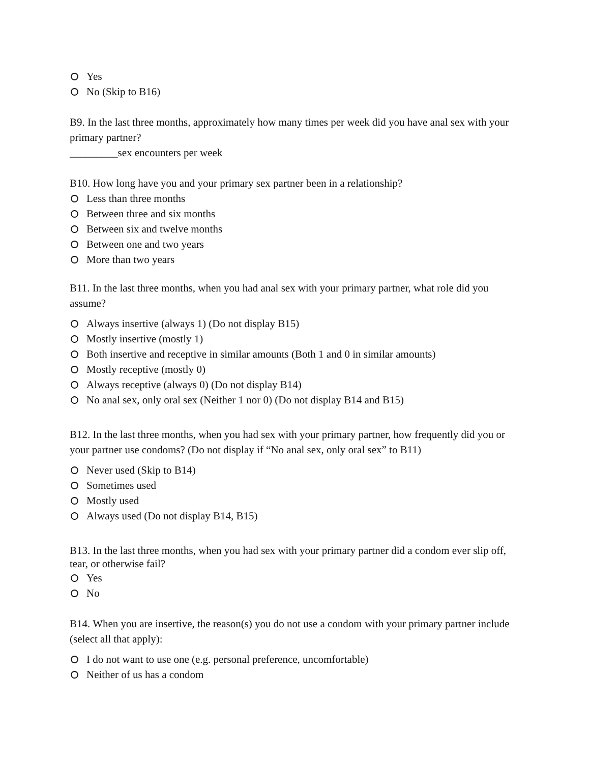Yes
No (Skip to B16)
B9. In the last three months, approximately how many times per week did you have anal sex with your primary partner?
_________sex encounters per week
B10. How long have you and your primary sex partner been in a relationship?
Less than three months
Between three and six months
Between six and twelve months
Between one and two years
More than two years
B11. In the last three months, when you had anal sex with your primary partner, what role did you assume?
Always insertive (always 1) (Do not display B15)
Mostly insertive (mostly 1)
Both insertive and receptive in similar amounts (Both 1 and 0 in similar amounts)
Mostly receptive (mostly 0)
Always receptive (always 0) (Do not display B14)
No anal sex, only oral sex (Neither 1 nor 0) (Do not display B14 and B15)
B12. In the last three months, when you had sex with your primary partner, how frequently did you or your partner use condoms? (Do not display if “No anal sex, only oral sex” to B11)
Never used (Skip to B14)
Sometimes used
Mostly used
Always used (Do not display B14, B15)
B13. In the last three months, when you had sex with your primary partner did a condom ever slip off, tear, or otherwise fail?
Yes
No
B14. When you are insertive, the reason(s) you do not use a condom with your primary partner include (select all that apply):
I do not want to use one (e.g. personal preference, uncomfortable)
Neither of us has a condom